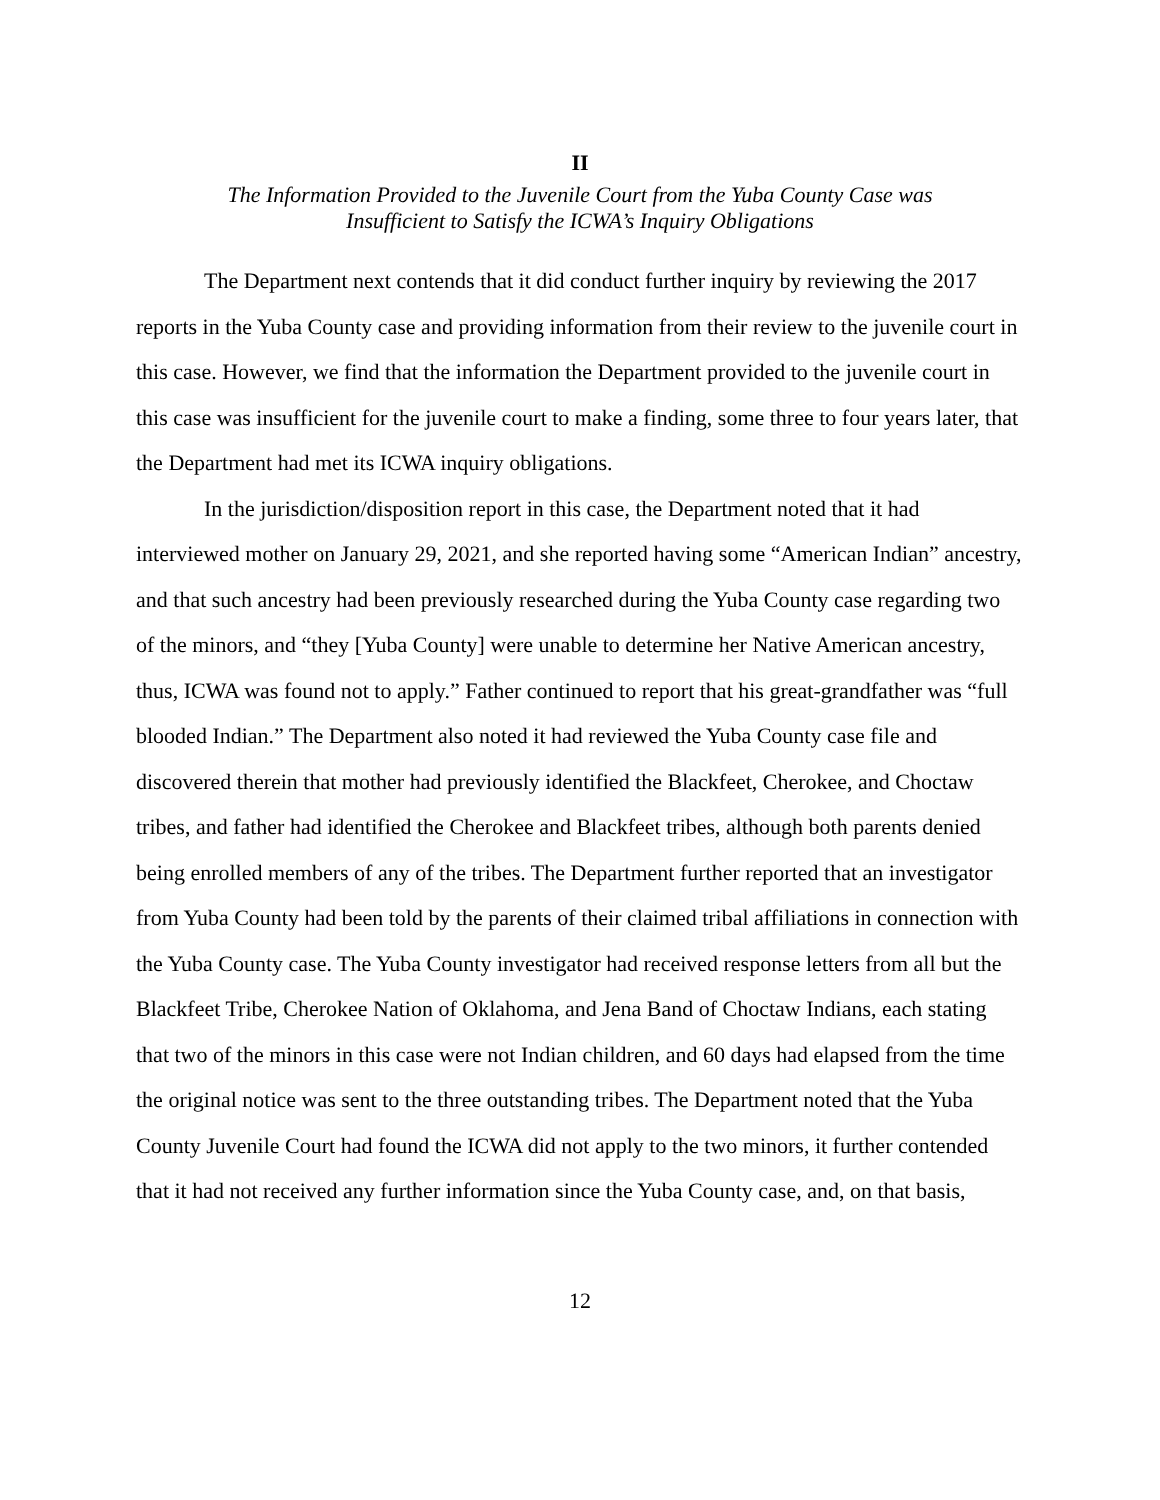II
The Information Provided to the Juvenile Court from the Yuba County Case was
Insufficient to Satisfy the ICWA’s Inquiry Obligations
The Department next contends that it did conduct further inquiry by reviewing the 2017 reports in the Yuba County case and providing information from their review to the juvenile court in this case. However, we find that the information the Department provided to the juvenile court in this case was insufficient for the juvenile court to make a finding, some three to four years later, that the Department had met its ICWA inquiry obligations.
In the jurisdiction/disposition report in this case, the Department noted that it had interviewed mother on January 29, 2021, and she reported having some “American Indian” ancestry, and that such ancestry had been previously researched during the Yuba County case regarding two of the minors, and “they [Yuba County] were unable to determine her Native American ancestry, thus, ICWA was found not to apply.” Father continued to report that his great-grandfather was “full blooded Indian.” The Department also noted it had reviewed the Yuba County case file and discovered therein that mother had previously identified the Blackfeet, Cherokee, and Choctaw tribes, and father had identified the Cherokee and Blackfeet tribes, although both parents denied being enrolled members of any of the tribes. The Department further reported that an investigator from Yuba County had been told by the parents of their claimed tribal affiliations in connection with the Yuba County case. The Yuba County investigator had received response letters from all but the Blackfeet Tribe, Cherokee Nation of Oklahoma, and Jena Band of Choctaw Indians, each stating that two of the minors in this case were not Indian children, and 60 days had elapsed from the time the original notice was sent to the three outstanding tribes. The Department noted that the Yuba County Juvenile Court had found the ICWA did not apply to the two minors, it further contended that it had not received any further information since the Yuba County case, and, on that basis,
12